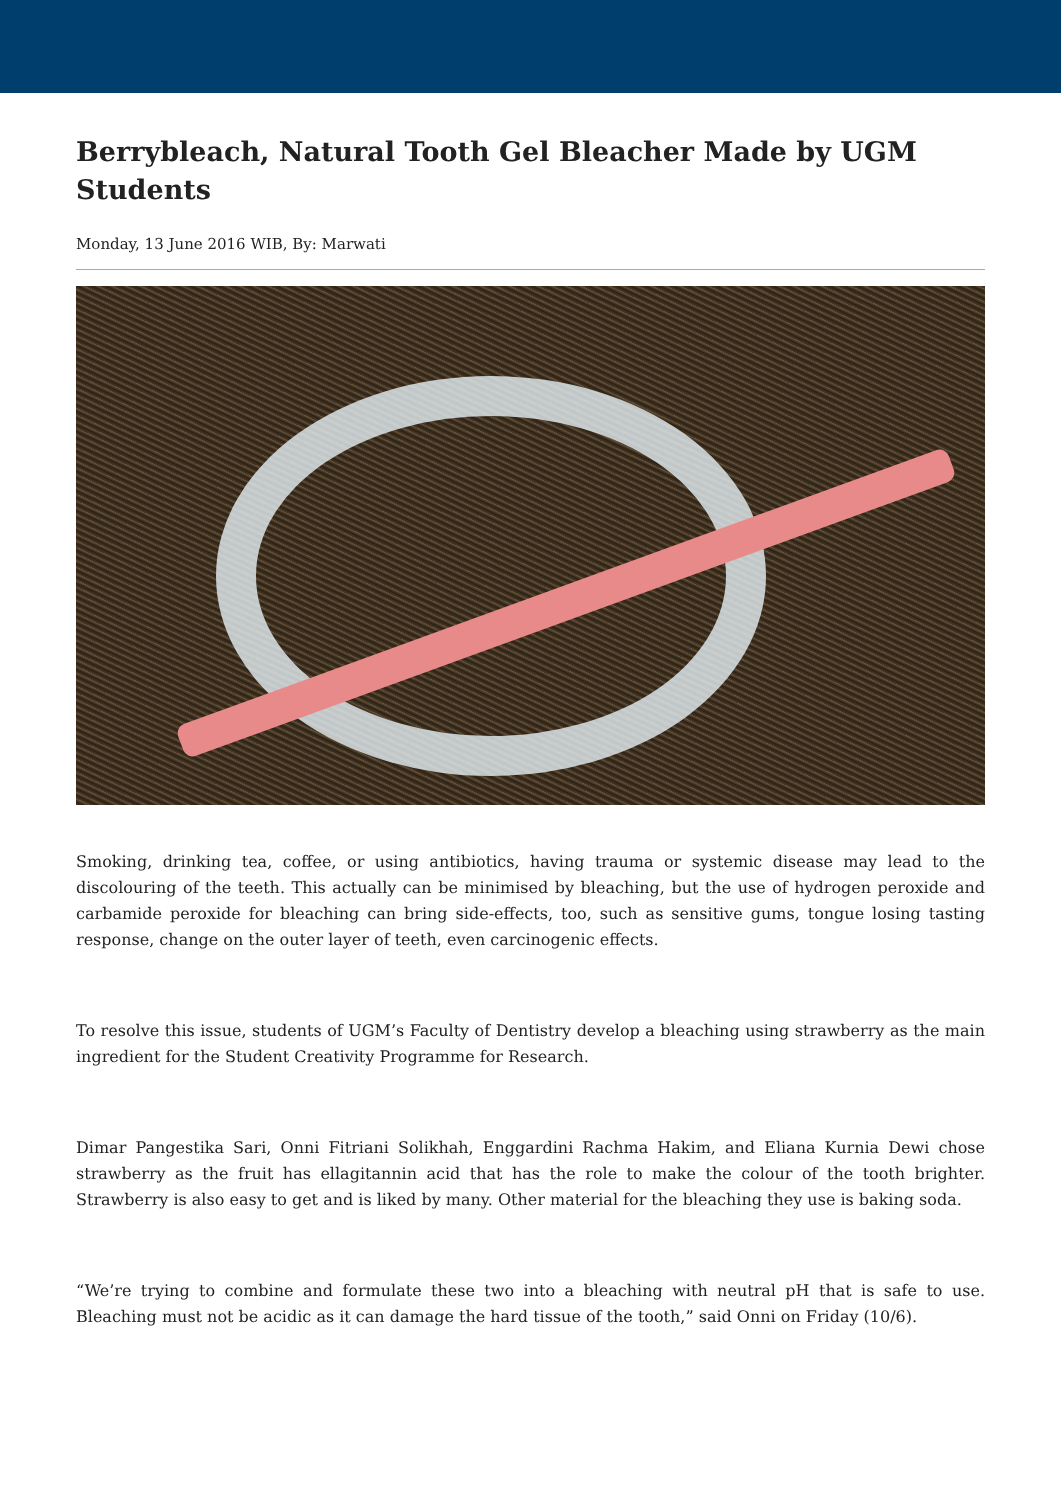Berrybleach, Natural Tooth Gel Bleacher Made by UGM Students
Monday, 13 June 2016 WIB, By: Marwati
Smoking, drinking tea, coffee, or using antibiotics, having trauma or systemic disease may lead to the discolouring of the teeth. This actually can be minimised by bleaching, but the use of hydrogen peroxide and carbamide peroxide for bleaching can bring side-effects, too, such as sensitive gums, tongue losing tasting response, change on the outer layer of teeth, even carcinogenic effects.
To resolve this issue, students of UGM’s Faculty of Dentistry develop a bleaching using strawberry as the main ingredient for the Student Creativity Programme for Research.
Dimar Pangestika Sari, Onni Fitriani Solikhah, Enggardini Rachma Hakim, and Eliana Kurnia Dewi chose strawberry as the fruit has ellagitannin acid that has the role to make the colour of the tooth brighter. Strawberry is also easy to get and is liked by many. Other material for the bleaching they use is baking soda.
“We’re trying to combine and formulate these two into a bleaching with neutral pH that is safe to use. Bleaching must not be acidic as it can damage the hard tissue of the tooth,” said Onni on Friday (10/6).